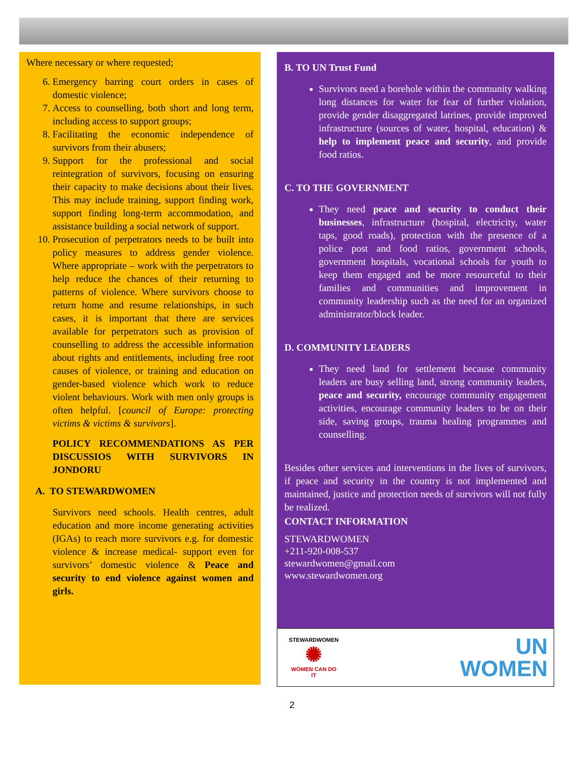Where necessary or where requested;
6. Emergency barring court orders in cases of domestic violence;
7. Access to counselling, both short and long term, including access to support groups;
8. Facilitating the economic independence of survivors from their abusers;
9. Support for the professional and social reintegration of survivors, focusing on ensuring their capacity to make decisions about their lives. This may include training, support finding work, support finding long-term accommodation, and assistance building a social network of support.
10. Prosecution of perpetrators needs to be built into policy measures to address gender violence. Where appropriate – work with the perpetrators to help reduce the chances of their returning to patterns of violence. Where survivors choose to return home and resume relationships, in such cases, it is important that there are services available for perpetrators such as provision of counselling to address the accessible information about rights and entitlements, including free root causes of violence, or training and education on gender-based violence which work to reduce violent behaviours. Work with men only groups is often helpful. [council of Europe: protecting victims & victims & survivors].
POLICY RECOMMENDATIONS AS PER DISCUSSIOS WITH SURVIVORS IN JONDORU
A. TO STEWARDWOMEN
Survivors need schools. Health centres, adult education and more income generating activities (IGAs) to reach more survivors e.g. for domestic violence & increase medical- support even for survivors’ domestic violence & Peace and security to end violence against women and girls.
B. TO UN Trust Fund
Survivors need a borehole within the community walking long distances for water for fear of further violation, provide gender disaggregated latrines, provide improved infrastructure (sources of water, hospital, education) & help to implement peace and security, and provide food ratios.
C. TO THE GOVERNMENT
They need peace and security to conduct their businesses, infrastructure (hospital, electricity, water taps, good roads), protection with the presence of a police post and food ratios, government schools, government hospitals, vocational schools for youth to keep them engaged and be more resourceful to their families and communities and improvement in community leadership such as the need for an organized administrator/block leader.
D. COMMUNITY LEADERS
They need land for settlement because community leaders are busy selling land, strong community leaders, peace and security, encourage community engagement activities, encourage community leaders to be on their side, saving groups, trauma healing programmes and counselling.
Besides other services and interventions in the lives of survivors, if peace and security in the country is not implemented and maintained, justice and protection needs of survivors will not fully be realized.
CONTACT INFORMATION
STEWARDWOMEN
+211-920-008-537
stewardwomen@gmail.com
www.stewardwomen.org
STEWARDWOMEN
✺
WOMEN CAN DO IT
UN
WOMEN
2